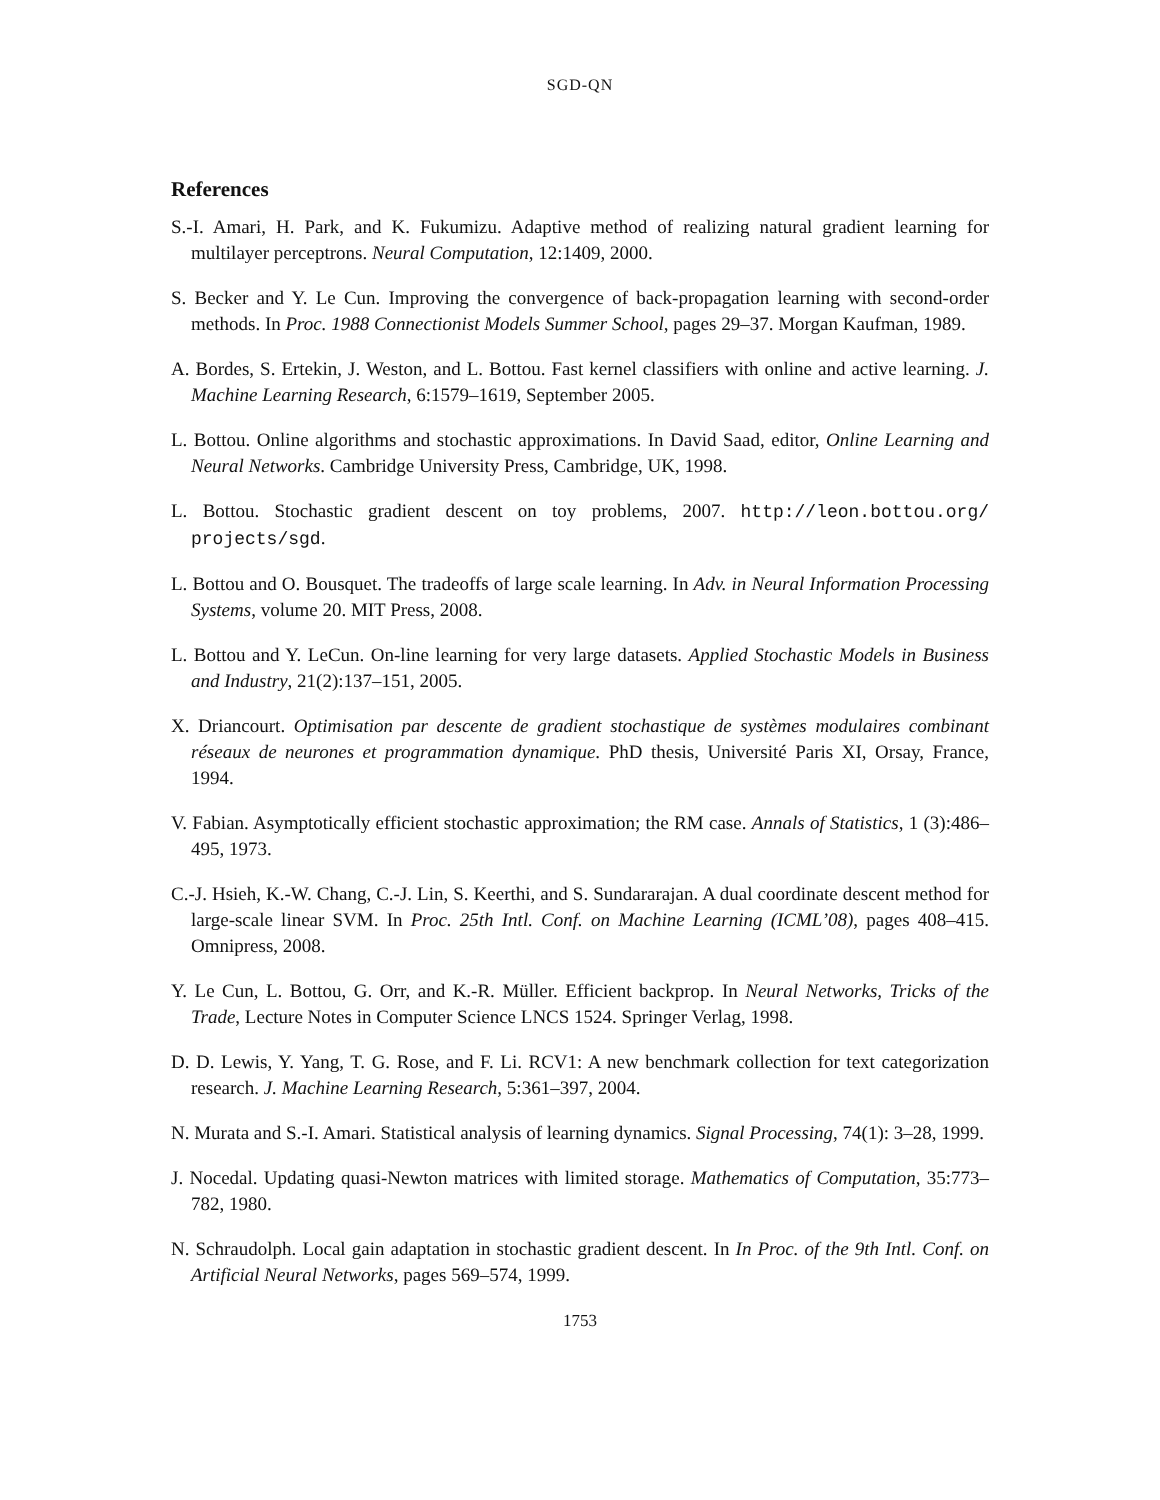SGD-QN
References
S.-I. Amari, H. Park, and K. Fukumizu. Adaptive method of realizing natural gradient learning for multilayer perceptrons. Neural Computation, 12:1409, 2000.
S. Becker and Y. Le Cun. Improving the convergence of back-propagation learning with second-order methods. In Proc. 1988 Connectionist Models Summer School, pages 29–37. Morgan Kaufman, 1989.
A. Bordes, S. Ertekin, J. Weston, and L. Bottou. Fast kernel classifiers with online and active learning. J. Machine Learning Research, 6:1579–1619, September 2005.
L. Bottou. Online algorithms and stochastic approximations. In David Saad, editor, Online Learning and Neural Networks. Cambridge University Press, Cambridge, UK, 1998.
L. Bottou. Stochastic gradient descent on toy problems, 2007. http://leon.bottou.org/ projects/sgd.
L. Bottou and O. Bousquet. The tradeoffs of large scale learning. In Adv. in Neural Information Processing Systems, volume 20. MIT Press, 2008.
L. Bottou and Y. LeCun. On-line learning for very large datasets. Applied Stochastic Models in Business and Industry, 21(2):137–151, 2005.
X. Driancourt. Optimisation par descente de gradient stochastique de systèmes modulaires combinant réseaux de neurones et programmation dynamique. PhD thesis, Université Paris XI, Orsay, France, 1994.
V. Fabian. Asymptotically efficient stochastic approximation; the RM case. Annals of Statistics, 1 (3):486–495, 1973.
C.-J. Hsieh, K.-W. Chang, C.-J. Lin, S. Keerthi, and S. Sundararajan. A dual coordinate descent method for large-scale linear SVM. In Proc. 25th Intl. Conf. on Machine Learning (ICML’08), pages 408–415. Omnipress, 2008.
Y. Le Cun, L. Bottou, G. Orr, and K.-R. Müller. Efficient backprop. In Neural Networks, Tricks of the Trade, Lecture Notes in Computer Science LNCS 1524. Springer Verlag, 1998.
D. D. Lewis, Y. Yang, T. G. Rose, and F. Li. RCV1: A new benchmark collection for text categorization research. J. Machine Learning Research, 5:361–397, 2004.
N. Murata and S.-I. Amari. Statistical analysis of learning dynamics. Signal Processing, 74(1): 3–28, 1999.
J. Nocedal. Updating quasi-Newton matrices with limited storage. Mathematics of Computation, 35:773–782, 1980.
N. Schraudolph. Local gain adaptation in stochastic gradient descent. In In Proc. of the 9th Intl. Conf. on Artificial Neural Networks, pages 569–574, 1999.
1753